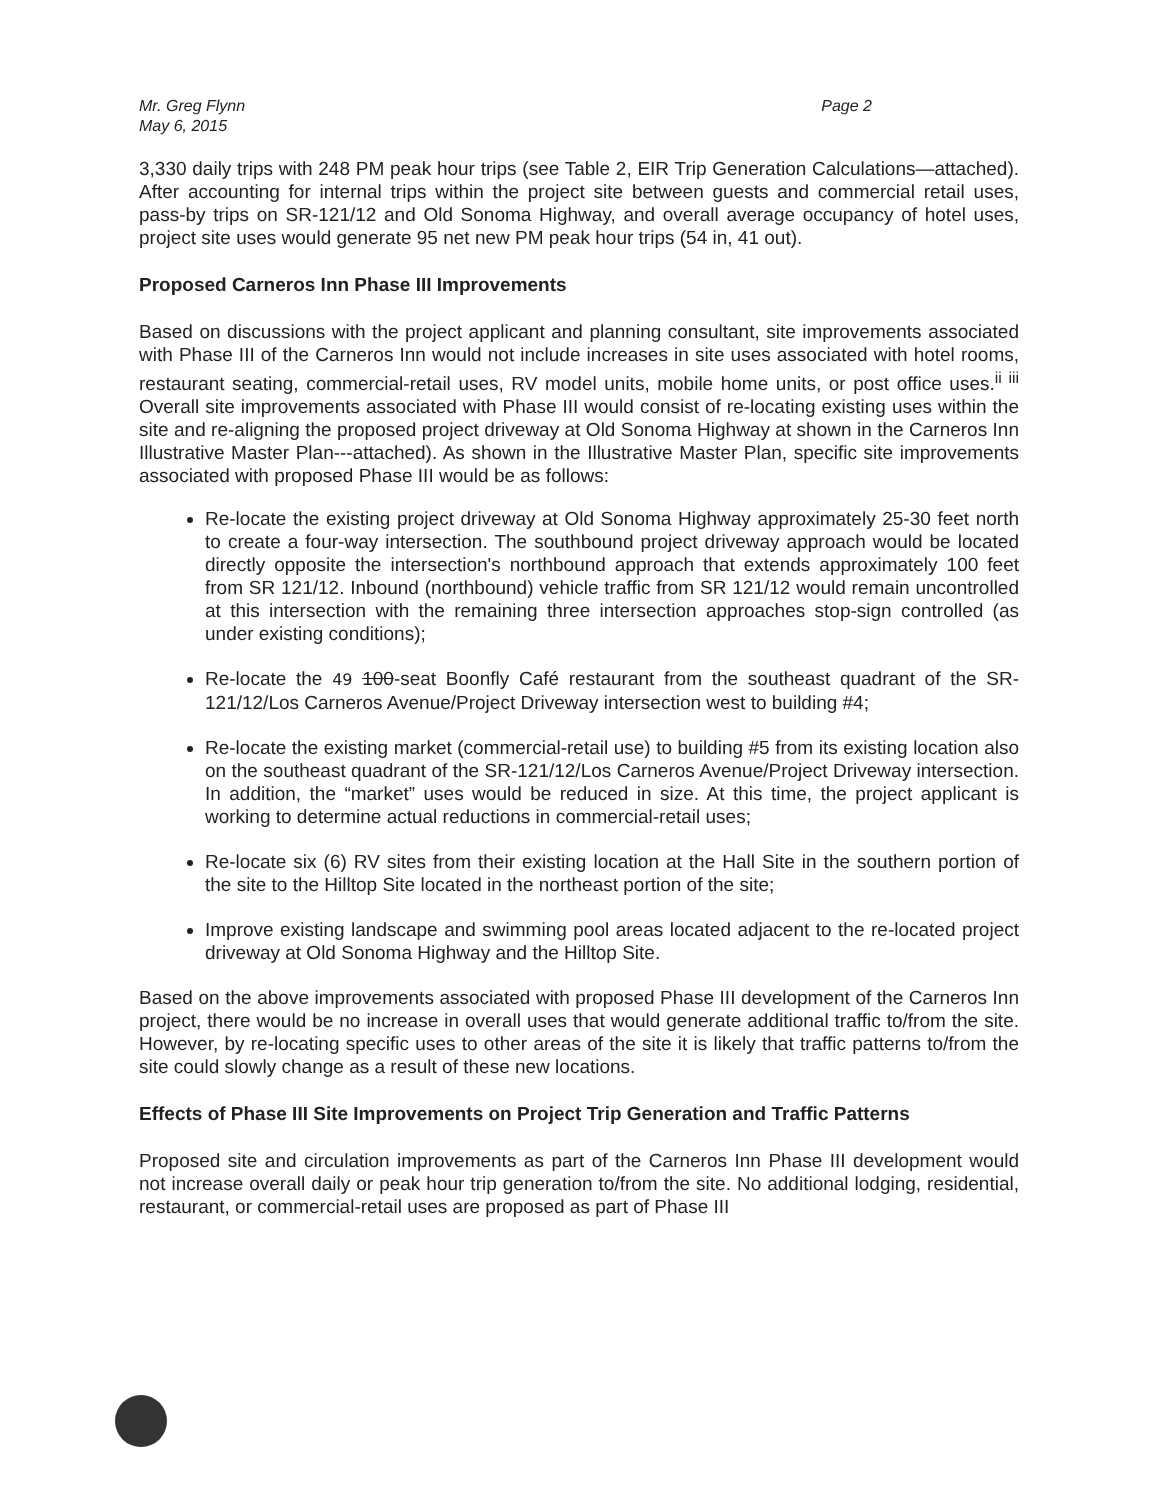Mr. Greg Flynn
May 6, 2015
Page 2
3,330 daily trips with 248 PM peak hour trips (see Table 2, EIR Trip Generation Calculations—attached). After accounting for internal trips within the project site between guests and commercial retail uses, pass-by trips on SR-121/12 and Old Sonoma Highway, and overall average occupancy of hotel uses, project site uses would generate 95 net new PM peak hour trips (54 in, 41 out).
Proposed Carneros Inn Phase III Improvements
Based on discussions with the project applicant and planning consultant, site improvements associated with Phase III of the Carneros Inn would not include increases in site uses associated with hotel rooms, restaurant seating, commercial-retail uses, RV model units, mobile home units, or post office uses.<sup>ii iii</sup> Overall site improvements associated with Phase III would consist of re-locating existing uses within the site and re-aligning the proposed project driveway at Old Sonoma Highway at shown in the Carneros Inn Illustrative Master Plan---attached). As shown in the Illustrative Master Plan, specific site improvements associated with proposed Phase III would be as follows:
Re-locate the existing project driveway at Old Sonoma Highway approximately 25-30 feet north to create a four-way intersection. The southbound project driveway approach would be located directly opposite the intersection's northbound approach that extends approximately 100 feet from SR 121/12. Inbound (northbound) vehicle traffic from SR 121/12 would remain uncontrolled at this intersection with the remaining three intersection approaches stop-sign controlled (as under existing conditions);
Re-locate the 49 100-seat Boonfly Café restaurant from the southeast quadrant of the SR-121/12/Los Carneros Avenue/Project Driveway intersection west to building #4;
Re-locate the existing market (commercial-retail use) to building #5 from its existing location also on the southeast quadrant of the SR-121/12/Los Carneros Avenue/Project Driveway intersection. In addition, the “market” uses would be reduced in size. At this time, the project applicant is working to determine actual reductions in commercial-retail uses;
Re-locate six (6) RV sites from their existing location at the Hall Site in the southern portion of the site to the Hilltop Site located in the northeast portion of the site;
Improve existing landscape and swimming pool areas located adjacent to the re-located project driveway at Old Sonoma Highway and the Hilltop Site.
Based on the above improvements associated with proposed Phase III development of the Carneros Inn project, there would be no increase in overall uses that would generate additional traffic to/from the site. However, by re-locating specific uses to other areas of the site it is likely that traffic patterns to/from the site could slowly change as a result of these new locations.
Effects of Phase III Site Improvements on Project Trip Generation and Traffic Patterns
Proposed site and circulation improvements as part of the Carneros Inn Phase III development would not increase overall daily or peak hour trip generation to/from the site. No additional lodging, residential, restaurant, or commercial-retail uses are proposed as part of Phase III